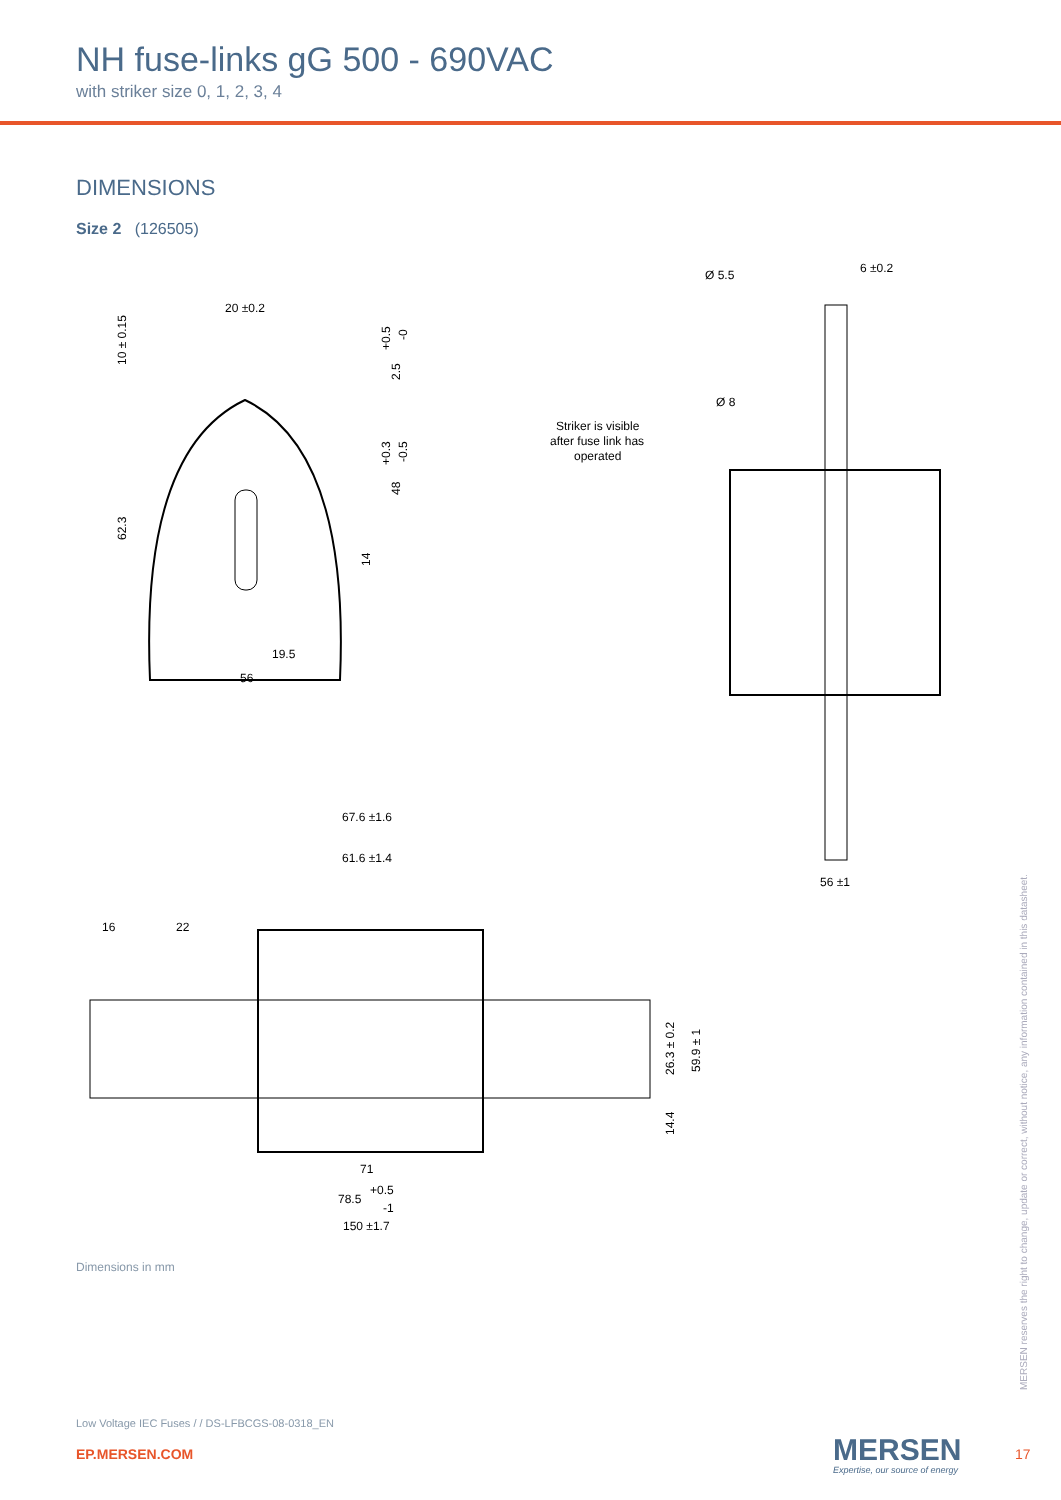NH fuse-links gG 500 - 690VAC
with striker size 0, 1, 2, 3, 4
DIMENSIONS
Size 2 (126505)
20 ±0.2
56
19.5
Ø 5.5
6 ±0.2
Ø 8
Striker is visible
after fuse link has
operated
56 ±1
67.6 ±1.6
61.6 ±1.4
16
22
71
78.5
+0.5
-1
150 ±1.7
10 ± 0.15
62.3
+0.5
-0
2.5
+0.3
-0.5
48
14
26.3 ± 0.2
59.9 ± 1
14.4
Dimensions in mm
Low Voltage IEC Fuses / / DS-LFBCGS-08-0318_EN
EP.MERSEN.COM MERSEN
Expertise, our source of energy
17
MERSEN reserves the right to change, update or correct, without notice, any information contained in this datasheet.